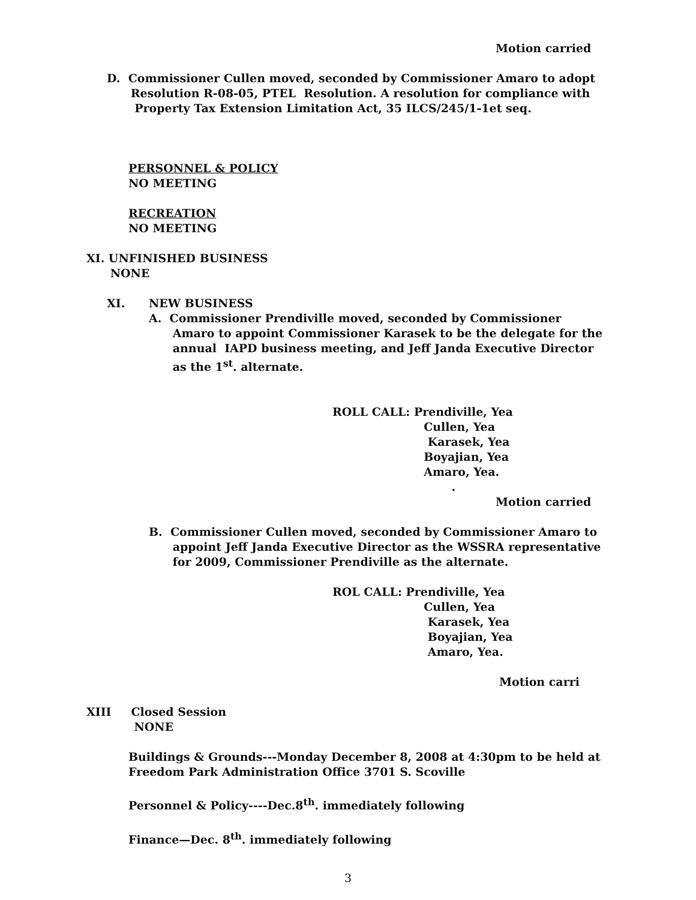Motion carried
D. Commissioner Cullen moved, seconded by Commissioner Amaro to adopt Resolution R-08-05, PTEL Resolution. A resolution for compliance with Property Tax Extension Limitation Act, 35 ILCS/245/1-1et seq.
PERSONNEL & POLICY NO MEETING
RECREATION NO MEETING
XI. UNFINISHED BUSINESS NONE
XI. NEW BUSINESS
A. Commissioner Prendiville moved, seconded by Commissioner Amaro to appoint Commissioner Karasek to be the delegate for the annual IAPD business meeting, and Jeff Janda Executive Director as the 1<sup>st</sup>. alternate.
ROLL CALL: Prendiville, Yea Cullen, Yea Karasek, Yea Boyajian, Yea Amaro, Yea. .
Motion carried
B. Commissioner Cullen moved, seconded by Commissioner Amaro to appoint Jeff Janda Executive Director as the WSSRA representative for 2009, Commissioner Prendiville as the alternate.
ROL CALL: Prendiville, Yea Cullen, Yea Karasek, Yea Boyajian, Yea Amaro, Yea.
Motion carri
XIII Closed Session NONE
Buildings & Grounds---Monday December 8, 2008 at 4:30pm to be held at Freedom Park Administration Office 3701 S. Scoville
Personnel & Policy----Dec.8<sup>th</sup>. immediately following
Finance—Dec. 8<sup>th</sup>. immediately following
3